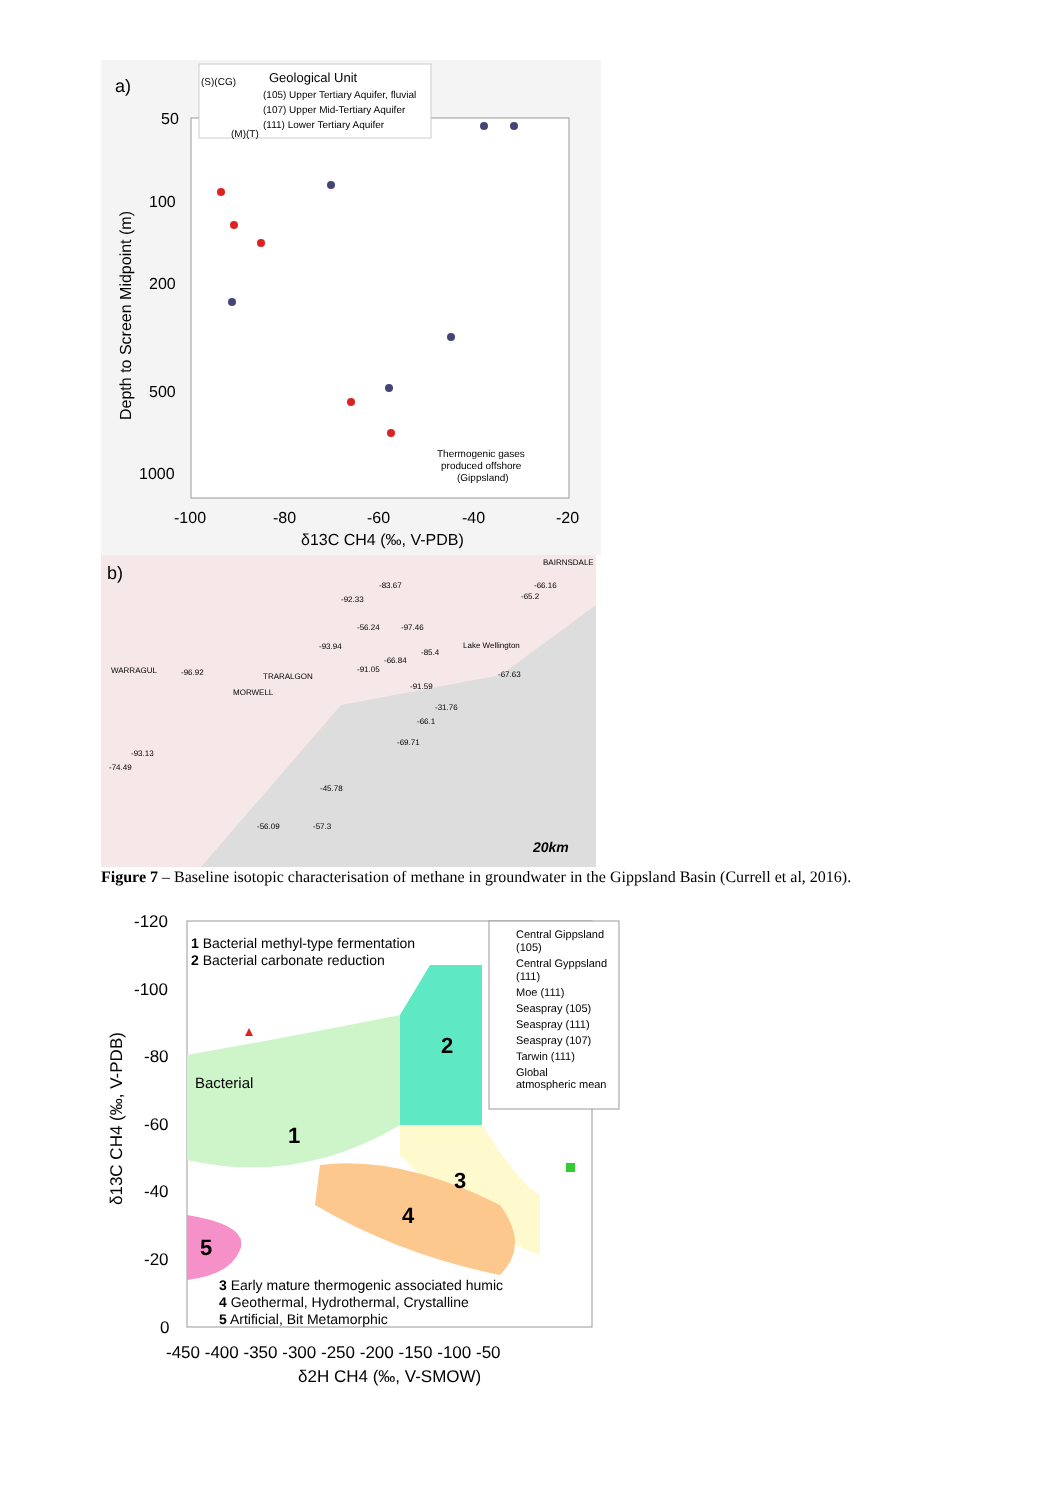a)
50
100
200
500
1000
-100
-80
-60
-40
-20
δ13C CH4 (‰, V-PDB)
Depth to Screen Midpoint (m)
(S)(CG)
Geological Unit
(105) Upper Tertiary Aquifer, fluvial
(107) Upper Mid-Tertiary Aquifer
(111) Lower Tertiary Aquifer
(M)(T)
Thermogenic gases
produced offshore
(Gippsland)
b)
-83.67
-92.33
-66.16
-65.2
-56.24
-97.46
-93.94
-66.84
-85.4
-91.05
-96.92
-67.63
-91.59
-31.76
-66.1
-69.71
-93.13
-74.49
-45.78
-56.09
-57.3
WARRAGUL
TRARALGON
MORWELL
BAIRNSDALE
Lake Wellington
20km
Figure 7 – Baseline isotopic characterisation of methane in groundwater in the Gippsland Basin (Currell et al, 2016).
-120
-100
-80
-60
-40
-20
0
-450 -400 -350 -300 -250 -200 -150 -100 -50
δ2H CH4 (‰, V-SMOW)
δ13C CH4 (‰, V-PDB)
1 Bacterial methyl-type fermentation
2 Bacterial carbonate reduction
Bacterial
1
2
3
4
5
3 Early mature thermogenic associated humic
4 Geothermal, Hydrothermal, Crystalline
5 Artificial, Bit Metamorphic
Central Gippsland
(105)
Central Gyppsland
(111)
Moe (111)
Seaspray (105)
Seaspray (111)
Seaspray (107)
Tarwin (111)
Global
atmospheric mean